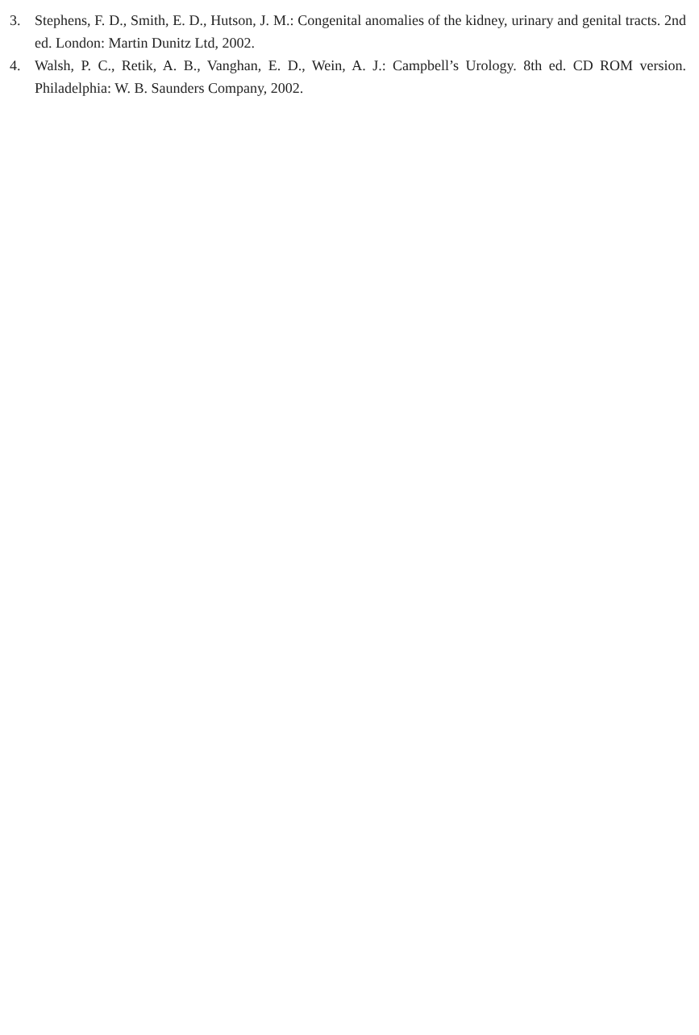3. Stephens, F. D., Smith, E. D., Hutson, J. M.: Congenital anomalies of the kidney, urinary and genital tracts. 2nd ed. London: Martin Dunitz Ltd, 2002.
4. Walsh, P. C., Retik, A. B., Vanghan, E. D., Wein, A. J.: Campbell’s Urology. 8th ed. CD ROM version. Philadelphia: W. B. Saunders Company, 2002.